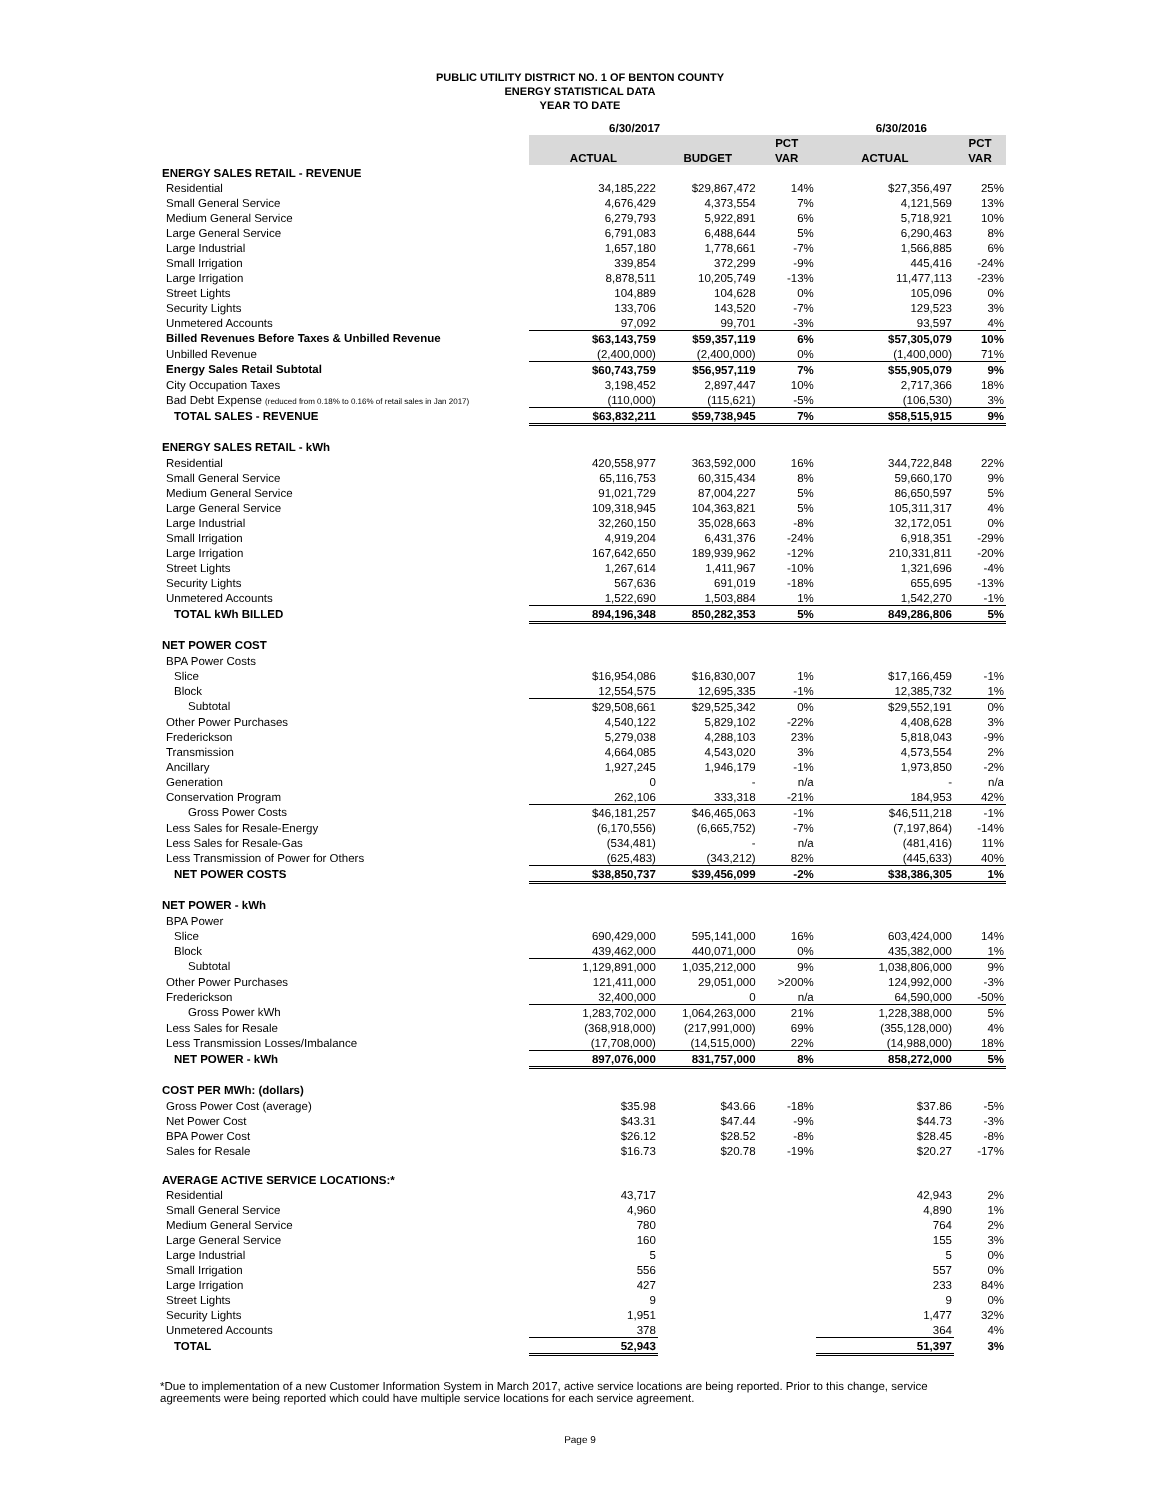PUBLIC UTILITY DISTRICT NO. 1 OF BENTON COUNTY
ENERGY STATISTICAL DATA
YEAR TO DATE
| | 6/30/2017 | | | 6/30/2016 | |
| | | | PCT | | PCT |
| | ACTUAL | BUDGET | VAR | ACTUAL | VAR |
| ENERGY SALES RETAIL - REVENUE | | | | | |
| Residential | 34,185,222 | $29,867,472 | 14% | $27,356,497 | 25% |
| Small General Service | 4,676,429 | 4,373,554 | 7% | 4,121,569 | 13% |
| Medium General Service | 6,279,793 | 5,922,891 | 6% | 5,718,921 | 10% |
| Large General Service | 6,791,083 | 6,488,644 | 5% | 6,290,463 | 8% |
| Large Industrial | 1,657,180 | 1,778,661 | -7% | 1,566,885 | 6% |
| Small Irrigation | 339,854 | 372,299 | -9% | 445,416 | -24% |
| Large Irrigation | 8,878,511 | 10,205,749 | -13% | 11,477,113 | -23% |
| Street Lights | 104,889 | 104,628 | 0% | 105,096 | 0% |
| Security Lights | 133,706 | 143,520 | -7% | 129,523 | 3% |
| Unmetered Accounts | 97,092 | 99,701 | -3% | 93,597 | 4% |
| Billed Revenues Before Taxes & Unbilled Revenue | $63,143,759 | $59,357,119 | 6% | $57,305,079 | 10% |
| Unbilled Revenue | (2,400,000) | (2,400,000) | 0% | (1,400,000) | 71% |
| Energy Sales Retail Subtotal | $60,743,759 | $56,957,119 | 7% | $55,905,079 | 9% |
| City Occupation Taxes | 3,198,452 | 2,897,447 | 10% | 2,717,366 | 18% |
| Bad Debt Expense (reduced from 0.18% to 0.16% of retail sales in Jan 2017) | (110,000) | (115,621) | -5% | (106,530) | 3% |
| TOTAL SALES - REVENUE | $63,832,211 | $59,738,945 | 7% | $58,515,915 | 9% |
| ENERGY SALES RETAIL - kWh | | | | | |
| Residential | 420,558,977 | 363,592,000 | 16% | 344,722,848 | 22% |
| Small General Service | 65,116,753 | 60,315,434 | 8% | 59,660,170 | 9% |
| Medium General Service | 91,021,729 | 87,004,227 | 5% | 86,650,597 | 5% |
| Large General Service | 109,318,945 | 104,363,821 | 5% | 105,311,317 | 4% |
| Large Industrial | 32,260,150 | 35,028,663 | -8% | 32,172,051 | 0% |
| Small Irrigation | 4,919,204 | 6,431,376 | -24% | 6,918,351 | -29% |
| Large Irrigation | 167,642,650 | 189,939,962 | -12% | 210,331,811 | -20% |
| Street Lights | 1,267,614 | 1,411,967 | -10% | 1,321,696 | -4% |
| Security Lights | 567,636 | 691,019 | -18% | 655,695 | -13% |
| Unmetered Accounts | 1,522,690 | 1,503,884 | 1% | 1,542,270 | -1% |
| TOTAL kWh BILLED | 894,196,348 | 850,282,353 | 5% | 849,286,806 | 5% |
| NET POWER COST | | | | | |
| BPA Power Costs | | | | | |
| Slice | $16,954,086 | $16,830,007 | 1% | $17,166,459 | -1% |
| Block | 12,554,575 | 12,695,335 | -1% | 12,385,732 | 1% |
| Subtotal | $29,508,661 | $29,525,342 | 0% | $29,552,191 | 0% |
| Other Power Purchases | 4,540,122 | 5,829,102 | -22% | 4,408,628 | 3% |
| Frederickson | 5,279,038 | 4,288,103 | 23% | 5,818,043 | -9% |
| Transmission | 4,664,085 | 4,543,020 | 3% | 4,573,554 | 2% |
| Ancillary | 1,927,245 | 1,946,179 | -1% | 1,973,850 | -2% |
| Generation | 0 | - | n/a | - | n/a |
| Conservation Program | 262,106 | 333,318 | -21% | 184,953 | 42% |
| Gross Power Costs | $46,181,257 | $46,465,063 | -1% | $46,511,218 | -1% |
| Less Sales for Resale-Energy | (6,170,556) | (6,665,752) | -7% | (7,197,864) | -14% |
| Less Sales for Resale-Gas | (534,481) | - | n/a | (481,416) | 11% |
| Less Transmission of Power for Others | (625,483) | (343,212) | 82% | (445,633) | 40% |
| NET POWER COSTS | $38,850,737 | $39,456,099 | -2% | $38,386,305 | 1% |
| NET POWER - kWh | | | | | |
| BPA Power | | | | | |
| Slice | 690,429,000 | 595,141,000 | 16% | 603,424,000 | 14% |
| Block | 439,462,000 | 440,071,000 | 0% | 435,382,000 | 1% |
| Subtotal | 1,129,891,000 | 1,035,212,000 | 9% | 1,038,806,000 | 9% |
| Other Power Purchases | 121,411,000 | 29,051,000 | >200% | 124,992,000 | -3% |
| Frederickson | 32,400,000 | 0 | n/a | 64,590,000 | -50% |
| Gross Power kWh | 1,283,702,000 | 1,064,263,000 | 21% | 1,228,388,000 | 5% |
| Less Sales for Resale | (368,918,000) | (217,991,000) | 69% | (355,128,000) | 4% |
| Less Transmission Losses/Imbalance | (17,708,000) | (14,515,000) | 22% | (14,988,000) | 18% |
| NET POWER - kWh | 897,076,000 | 831,757,000 | 8% | 858,272,000 | 5% |
| COST PER MWh: (dollars) | | | | | |
| Gross Power Cost (average) | $35.98 | $43.66 | -18% | $37.86 | -5% |
| Net Power Cost | $43.31 | $47.44 | -9% | $44.73 | -3% |
| BPA Power Cost | $26.12 | $28.52 | -8% | $28.45 | -8% |
| Sales for Resale | $16.73 | $20.78 | -19% | $20.27 | -17% |
| AVERAGE ACTIVE SERVICE LOCATIONS:* | | | | | |
| Residential | 43,717 | | | 42,943 | 2% |
| Small General Service | 4,960 | | | 4,890 | 1% |
| Medium General Service | 780 | | | 764 | 2% |
| Large General Service | 160 | | | 155 | 3% |
| Large Industrial | 5 | | | 5 | 0% |
| Small Irrigation | 556 | | | 557 | 0% |
| Large Irrigation | 427 | | | 233 | 84% |
| Street Lights | 9 | | | 9 | 0% |
| Security Lights | 1,951 | | | 1,477 | 32% |
| Unmetered Accounts | 378 | | | 364 | 4% |
| TOTAL | 52,943 | | | 51,397 | 3% |
*Due to implementation of a new Customer Information System in March 2017, active service locations are being reported. Prior to this change, service agreements were being reported which could have multiple service locations for each service agreement.
Page 9